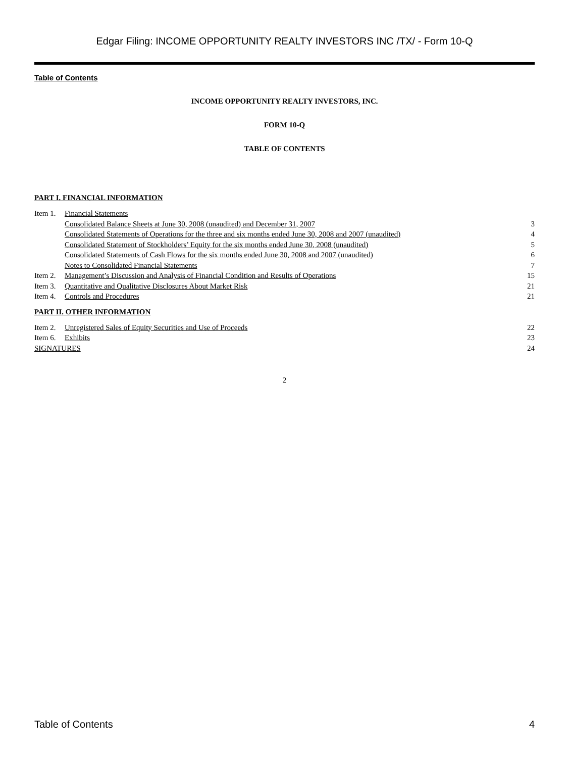Edgar Filing: INCOME OPPORTUNITY REALTY INVESTORS INC /TX/ - Form 10-Q
Table of Contents
INCOME OPPORTUNITY REALTY INVESTORS, INC.
FORM 10-Q
TABLE OF CONTENTS
PART I. FINANCIAL INFORMATION
| Item 1. | Financial Statements | |
| | Consolidated Balance Sheets at June 30, 2008 (unaudited) and December 31, 2007 | 3 |
| | Consolidated Statements of Operations for the three and six months ended June 30, 2008 and 2007 (unaudited) | 4 |
| | Consolidated Statement of Stockholders’ Equity for the six months ended June 30, 2008 (unaudited) | 5 |
| | Consolidated Statements of Cash Flows for the six months ended June 30, 2008 and 2007 (unaudited) | 6 |
| | Notes to Consolidated Financial Statements | 7 |
| Item 2. | Management’s Discussion and Analysis of Financial Condition and Results of Operations | 15 |
| Item 3. | Quantitative and Qualitative Disclosures About Market Risk | 21 |
| Item 4. | Controls and Procedures | 21 |
PART II. OTHER INFORMATION
| Item 2. | Unregistered Sales of Equity Securities and Use of Proceeds | 22 |
| Item 6. | Exhibits | 23 |
| SIGNATURES | | 24 |
2
Table of Contents 4